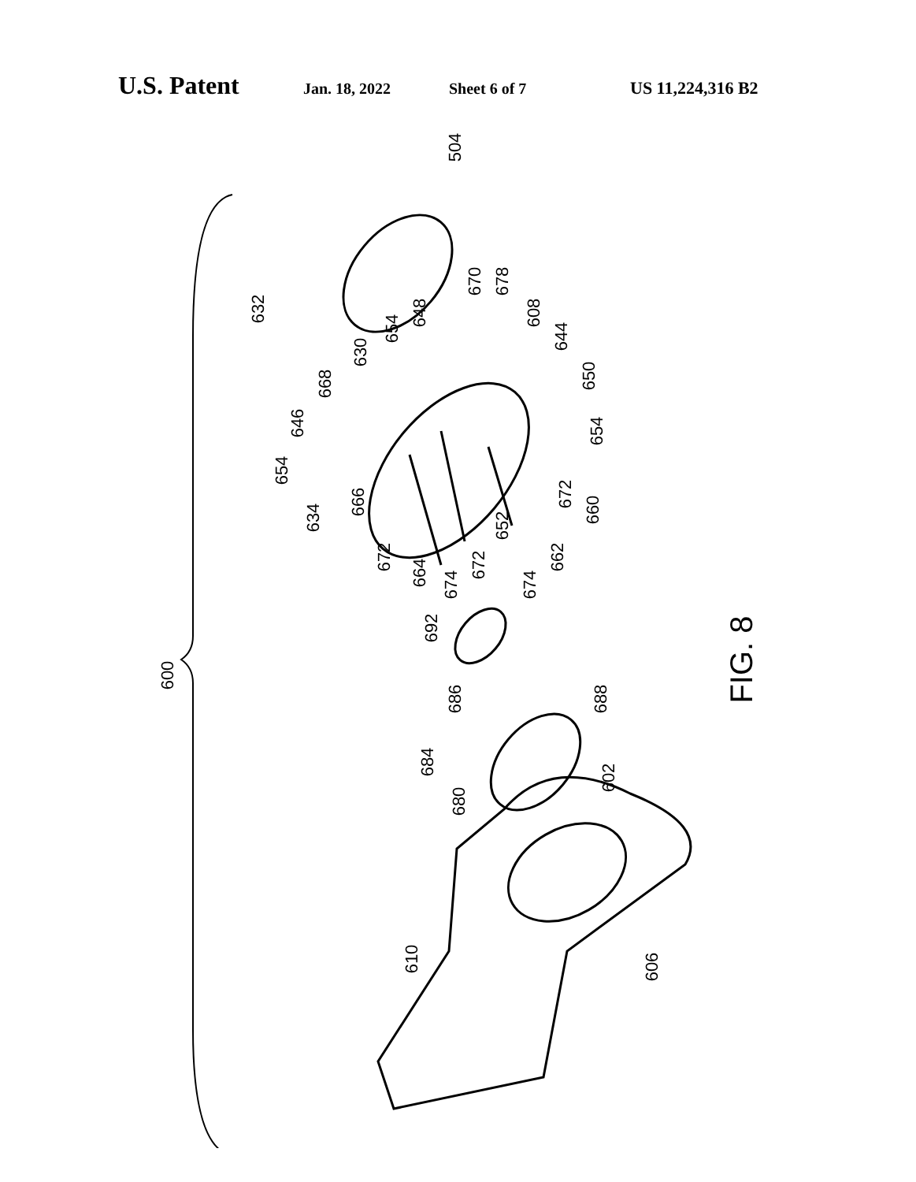U.S. Patent Jan. 18, 2022 Sheet 6 of 7 US 11,224,316 B2
600
504
632
630
668
646
654
634
666
672
664
674
672
652
674
662
672
660
654
650
644
608
678
670
648
654
692
686
688
684
680
602
610
606
FIG. 8